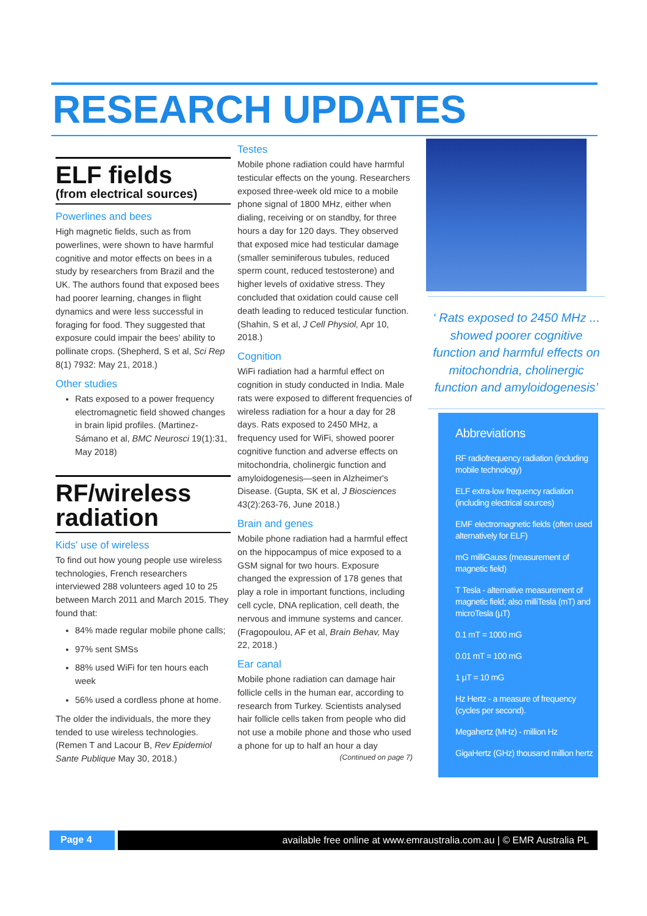RESEARCH UPDATES
ELF fields
(from electrical sources)
Powerlines and bees
High magnetic fields, such as from powerlines, were shown to have harmful cognitive and motor effects on bees in a study by researchers from Brazil and the UK. The authors found that exposed bees had poorer learning, changes in flight dynamics and were less successful in foraging for food. They suggested that exposure could impair the bees' ability to pollinate crops. (Shepherd, S et al, Sci Rep 8(1) 7932: May 21, 2018.)
Other studies
Rats exposed to a power frequency electromagnetic field showed changes in brain lipid profiles. (Martinez-Sámano et al, BMC Neurosci 19(1):31, May 2018)
RF/wireless radiation
Kids' use of wireless
To find out how young people use wireless technologies, French researchers interviewed 288 volunteers aged 10 to 25 between March 2011 and March 2015. They found that:
84% made regular mobile phone calls;
97% sent SMSs
88% used WiFi for ten hours each week
56% used a cordless phone at home.
The older the individuals, the more they tended to use wireless technologies. (Remen T and Lacour B, Rev Epidemiol Sante Publique May 30, 2018.)
Testes
Mobile phone radiation could have harmful testicular effects on the young. Researchers exposed three-week old mice to a mobile phone signal of 1800 MHz, either when dialing, receiving or on standby, for three hours a day for 120 days. They observed that exposed mice had testicular damage (smaller seminiferous tubules, reduced sperm count, reduced testosterone) and higher levels of oxidative stress. They concluded that oxidation could cause cell death leading to reduced testicular function. (Shahin, S et al, J Cell Physiol, Apr 10, 2018.)
Cognition
WiFi radiation had a harmful effect on cognition in study conducted in India. Male rats were exposed to different frequencies of wireless radiation for a hour a day for 28 days. Rats exposed to 2450 MHz, a frequency used for WiFi, showed poorer cognitive function and adverse effects on mitochondria, cholinergic function and amyloidogenesis—seen in Alzheimer's Disease. (Gupta, SK et al, J Biosciences 43(2):263-76, June 2018.)
Brain and genes
Mobile phone radiation had a harmful effect on the hippocampus of mice exposed to a GSM signal for two hours. Exposure changed the expression of 178 genes that play a role in important functions, including cell cycle, DNA replication, cell death, the nervous and immune systems and cancer. (Fragopoulou, AF et al, Brain Behav, May 22, 2018.)
Ear canal
Mobile phone radiation can damage hair follicle cells in the human ear, according to research from Turkey. Scientists analysed hair follicle cells taken from people who did not use a mobile phone and those who used a phone for up to half an hour a day
(Continued on page 7)
‘ Rats exposed to 2450 MHz ... showed poorer cognitive function and harmful effects on mitochondria, cholinergic function and amyloidogenesis’
Abbreviations
RF radiofrequency radiation (including mobile technology)
ELF extra-low frequency radiation (including electrical sources)
EMF electromagnetic fields (often used alternatively for ELF)
mG milliGauss (measurement of magnetic field)
T Tesla - alternative measurement of magnetic field; also milliTesla (mT) and microTesla (µT)
0.1 mT = 1000 mG
0.01 mT = 100 mG
1 µT = 10 mG
Hz Hertz - a measure of frequency (cycles per second).
Megahertz (MHz) - million Hz
GigaHertz (GHz) thousand million hertz
Page 4 available free online at www.emraustralia.com.au | © EMR Australia PL